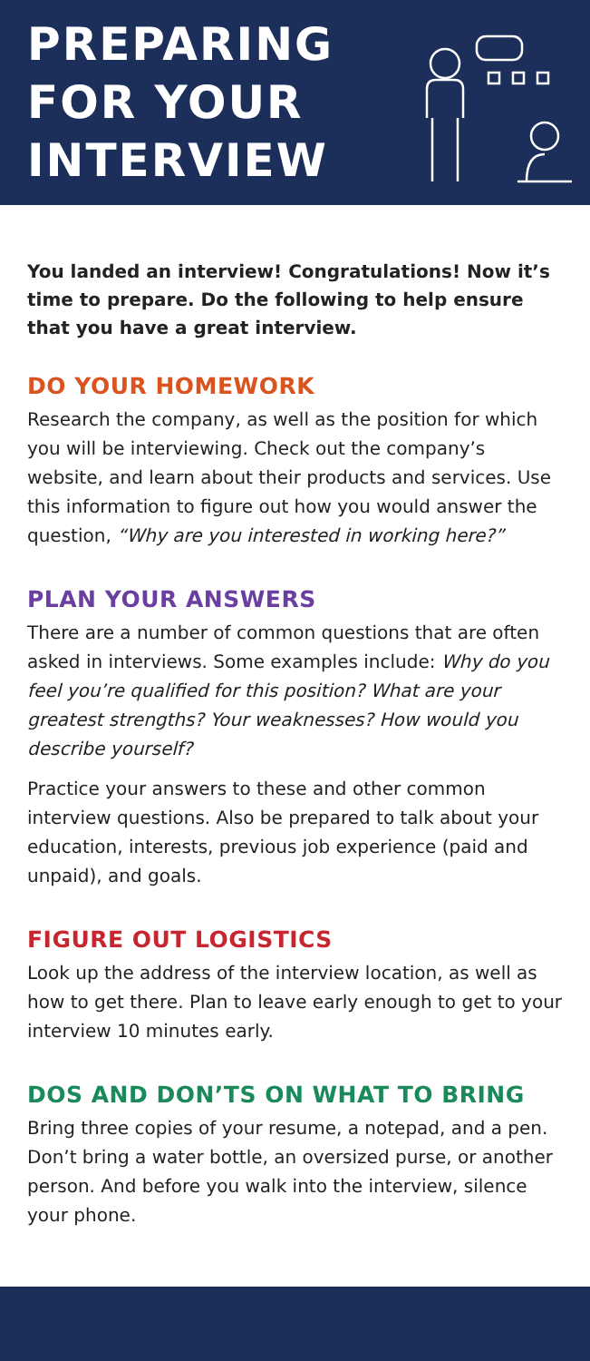PREPARING
FOR YOUR
INTERVIEW
You landed an interview! Congratulations! Now it’s time to prepare. Do the following to help ensure that you have a great interview.
DO YOUR HOMEWORK
Research the company, as well as the position for which you will be interviewing. Check out the company’s website, and learn about their products and services. Use this information to figure out how you would answer the question, “Why are you interested in working here?”
PLAN YOUR ANSWERS
There are a number of common questions that are often asked in interviews. Some examples include: Why do you feel you’re qualified for this position? What are your greatest strengths? Your weaknesses? How would you describe yourself?
Practice your answers to these and other common interview questions. Also be prepared to talk about your education, interests, previous job experience (paid and unpaid), and goals.
FIGURE OUT LOGISTICS
Look up the address of the interview location, as well as how to get there. Plan to leave early enough to get to your interview 10 minutes early.
DOS AND DON’TS ON WHAT TO BRING
Bring three copies of your resume, a notepad, and a pen. Don’t bring a water bottle, an oversized purse, or another person. And before you walk into the interview, silence your phone.